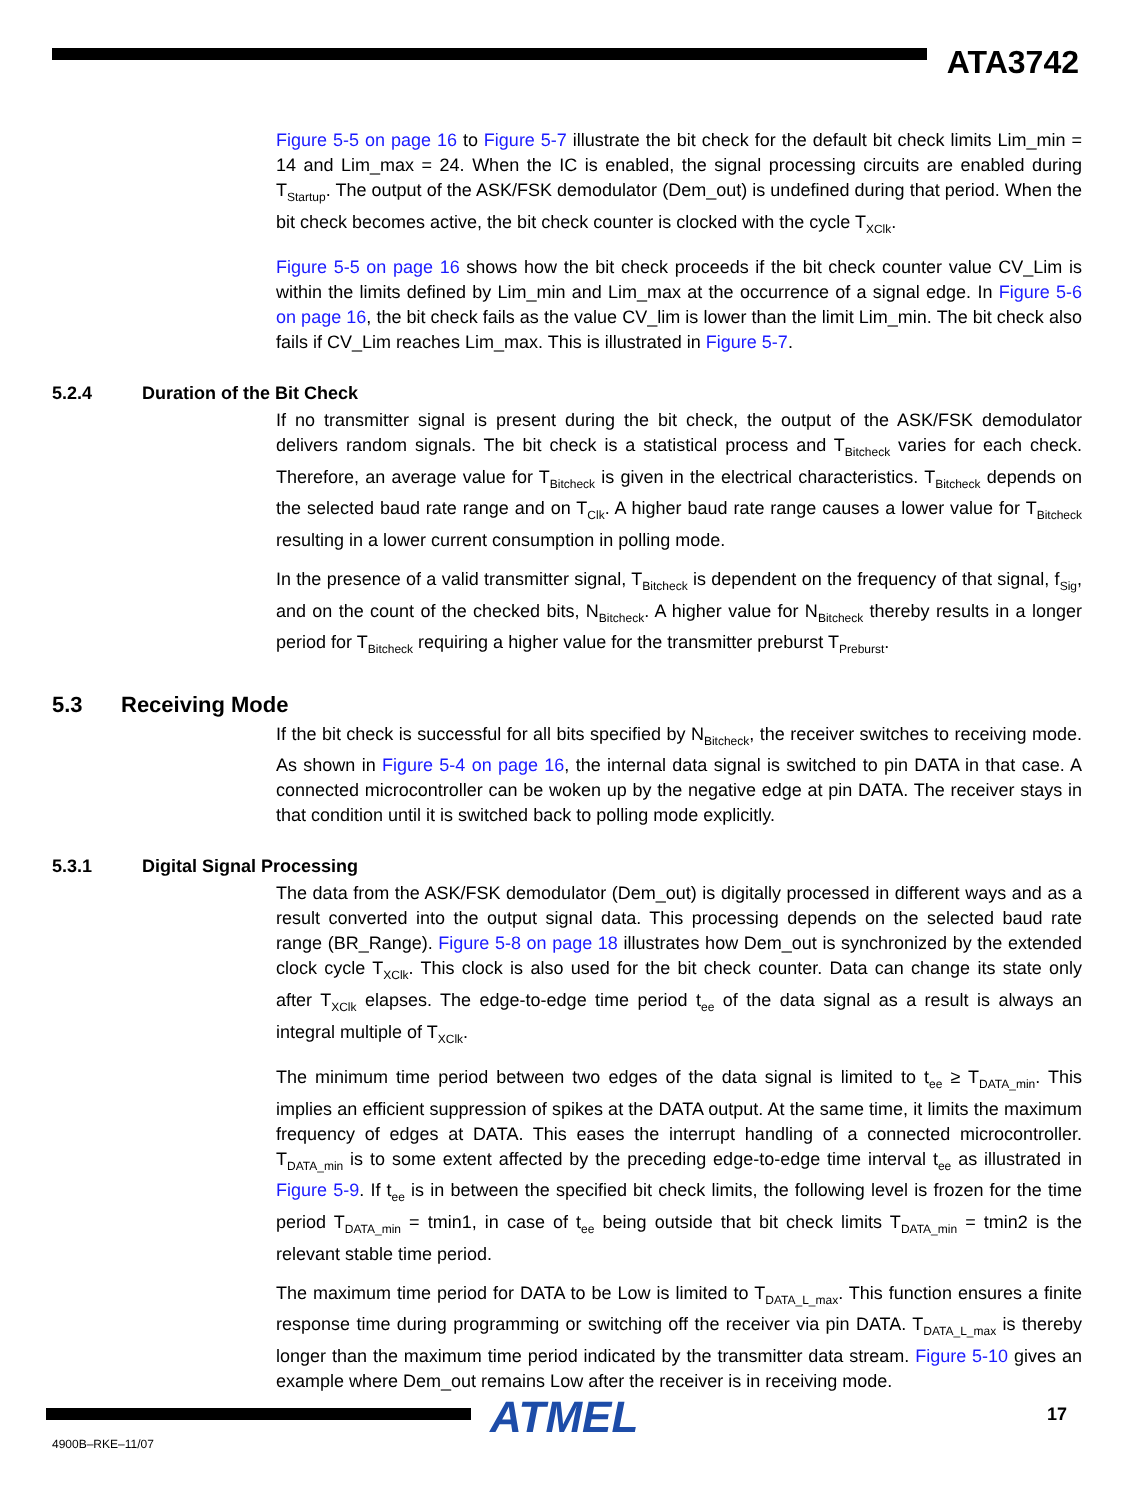ATA3742
Figure 5-5 on page 16 to Figure 5-7 illustrate the bit check for the default bit check limits Lim_min = 14 and Lim_max = 24. When the IC is enabled, the signal processing circuits are enabled during T<sub>Startup</sub>. The output of the ASK/FSK demodulator (Dem_out) is undefined during that period. When the bit check becomes active, the bit check counter is clocked with the cycle T<sub>XClk</sub>.
Figure 5-5 on page 16 shows how the bit check proceeds if the bit check counter value CV_Lim is within the limits defined by Lim_min and Lim_max at the occurrence of a signal edge. In Figure 5-6 on page 16, the bit check fails as the value CV_lim is lower than the limit Lim_min. The bit check also fails if CV_Lim reaches Lim_max. This is illustrated in Figure 5-7.
5.2.4 Duration of the Bit Check
If no transmitter signal is present during the bit check, the output of the ASK/FSK demodulator delivers random signals. The bit check is a statistical process and T<sub>Bitcheck</sub> varies for each check. Therefore, an average value for T<sub>Bitcheck</sub> is given in the electrical characteristics. T<sub>Bitcheck</sub> depends on the selected baud rate range and on T<sub>Clk</sub>. A higher baud rate range causes a lower value for T<sub>Bitcheck</sub> resulting in a lower current consumption in polling mode.
In the presence of a valid transmitter signal, T<sub>Bitcheck</sub> is dependent on the frequency of that signal, f<sub>Sig</sub>, and on the count of the checked bits, N<sub>Bitcheck</sub>. A higher value for N<sub>Bitcheck</sub> thereby results in a longer period for T<sub>Bitcheck</sub> requiring a higher value for the transmitter preburst T<sub>Preburst</sub>.
5.3 Receiving Mode
If the bit check is successful for all bits specified by N<sub>Bitcheck</sub>, the receiver switches to receiving mode. As shown in Figure 5-4 on page 16, the internal data signal is switched to pin DATA in that case. A connected microcontroller can be woken up by the negative edge at pin DATA. The receiver stays in that condition until it is switched back to polling mode explicitly.
5.3.1 Digital Signal Processing
The data from the ASK/FSK demodulator (Dem_out) is digitally processed in different ways and as a result converted into the output signal data. This processing depends on the selected baud rate range (BR_Range). Figure 5-8 on page 18 illustrates how Dem_out is synchronized by the extended clock cycle T<sub>XClk</sub>. This clock is also used for the bit check counter. Data can change its state only after T<sub>XClk</sub> elapses. The edge-to-edge time period t<sub>ee</sub> of the data signal as a result is always an integral multiple of T<sub>XClk</sub>.
The minimum time period between two edges of the data signal is limited to t<sub>ee</sub> ≥ T<sub>DATA_min</sub>. This implies an efficient suppression of spikes at the DATA output. At the same time, it limits the maximum frequency of edges at DATA. This eases the interrupt handling of a connected microcontroller. T<sub>DATA_min</sub> is to some extent affected by the preceding edge-to-edge time interval t<sub>ee</sub> as illustrated in Figure 5-9. If t<sub>ee</sub> is in between the specified bit check limits, the following level is frozen for the time period T<sub>DATA_min</sub> = tmin1, in case of t<sub>ee</sub> being outside that bit check limits T<sub>DATA_min</sub> = tmin2 is the relevant stable time period.
The maximum time period for DATA to be Low is limited to T<sub>DATA_L_max</sub>. This function ensures a finite response time during programming or switching off the receiver via pin DATA. T<sub>DATA_L_max</sub> is thereby longer than the maximum time period indicated by the transmitter data stream. Figure 5-10 gives an example where Dem_out remains Low after the receiver is in receiving mode.
ATMEL 17
4900B–RKE–11/07